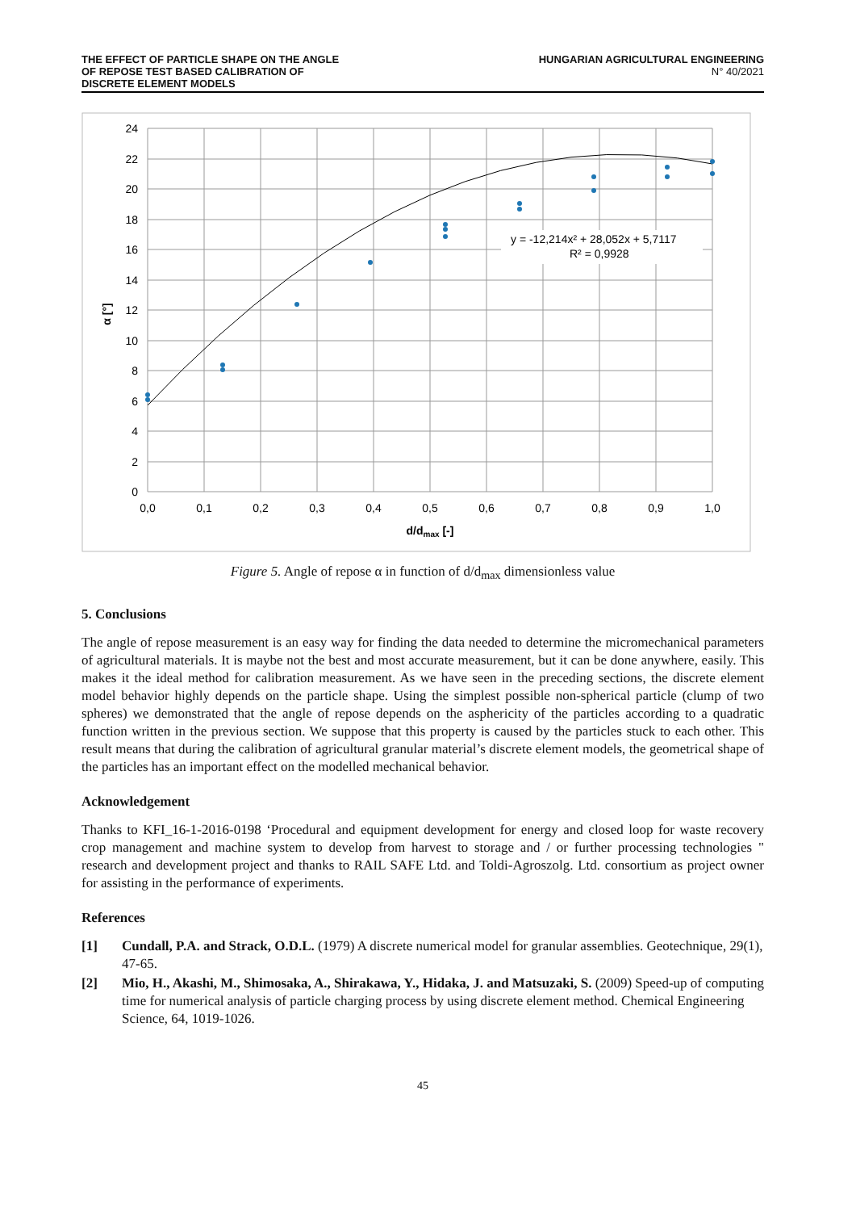THE EFFECT OF PARTICLE SHAPE ON THE ANGLE
OF REPOSE TEST BASED CALIBRATION OF
DISCRETE ELEMENT MODELS
HUNGARIAN AGRICULTURAL ENGINEERING
N° 40/2021
y = -12,214x² + 28,052x + 5,7117
R² = 0,9928
24
22
20
18
16
14
12
10
8
6
4
2
0
0,0
0,1
0,2
0,3
0,4
0,5
0,6
0,7
0,8
0,9
1,0
d/dmax [-]
α [°]
Figure 5. Angle of repose α in function of d/d<sub>max</sub> dimensionless value
5. Conclusions
The angle of repose measurement is an easy way for finding the data needed to determine the micromechanical parameters of agricultural materials. It is maybe not the best and most accurate measurement, but it can be done anywhere, easily. This makes it the ideal method for calibration measurement. As we have seen in the preceding sections, the discrete element model behavior highly depends on the particle shape. Using the simplest possible non-spherical particle (clump of two spheres) we demonstrated that the angle of repose depends on the asphericity of the particles according to a quadratic function written in the previous section. We suppose that this property is caused by the particles stuck to each other. This result means that during the calibration of agricultural granular material’s discrete element models, the geometrical shape of the particles has an important effect on the modelled mechanical behavior.
Acknowledgement
Thanks to KFI_16-1-2016-0198 ‘Procedural and equipment development for energy and closed loop for waste recovery crop management and machine system to develop from harvest to storage and / or further processing technologies " research and development project and thanks to RAIL SAFE Ltd. and Toldi-Agroszolg. Ltd. consortium as project owner for assisting in the performance of experiments.
References
[1] Cundall, P.A. and Strack, O.D.L. (1979) A discrete numerical model for granular assemblies. Geotechnique, 29(1), 47-65.
[2] Mio, H., Akashi, M., Shimosaka, A., Shirakawa, Y., Hidaka, J. and Matsuzaki, S. (2009) Speed-up of computing time for numerical analysis of particle charging process by using discrete element method. Chemical Engineering Science, 64, 1019-1026.
45